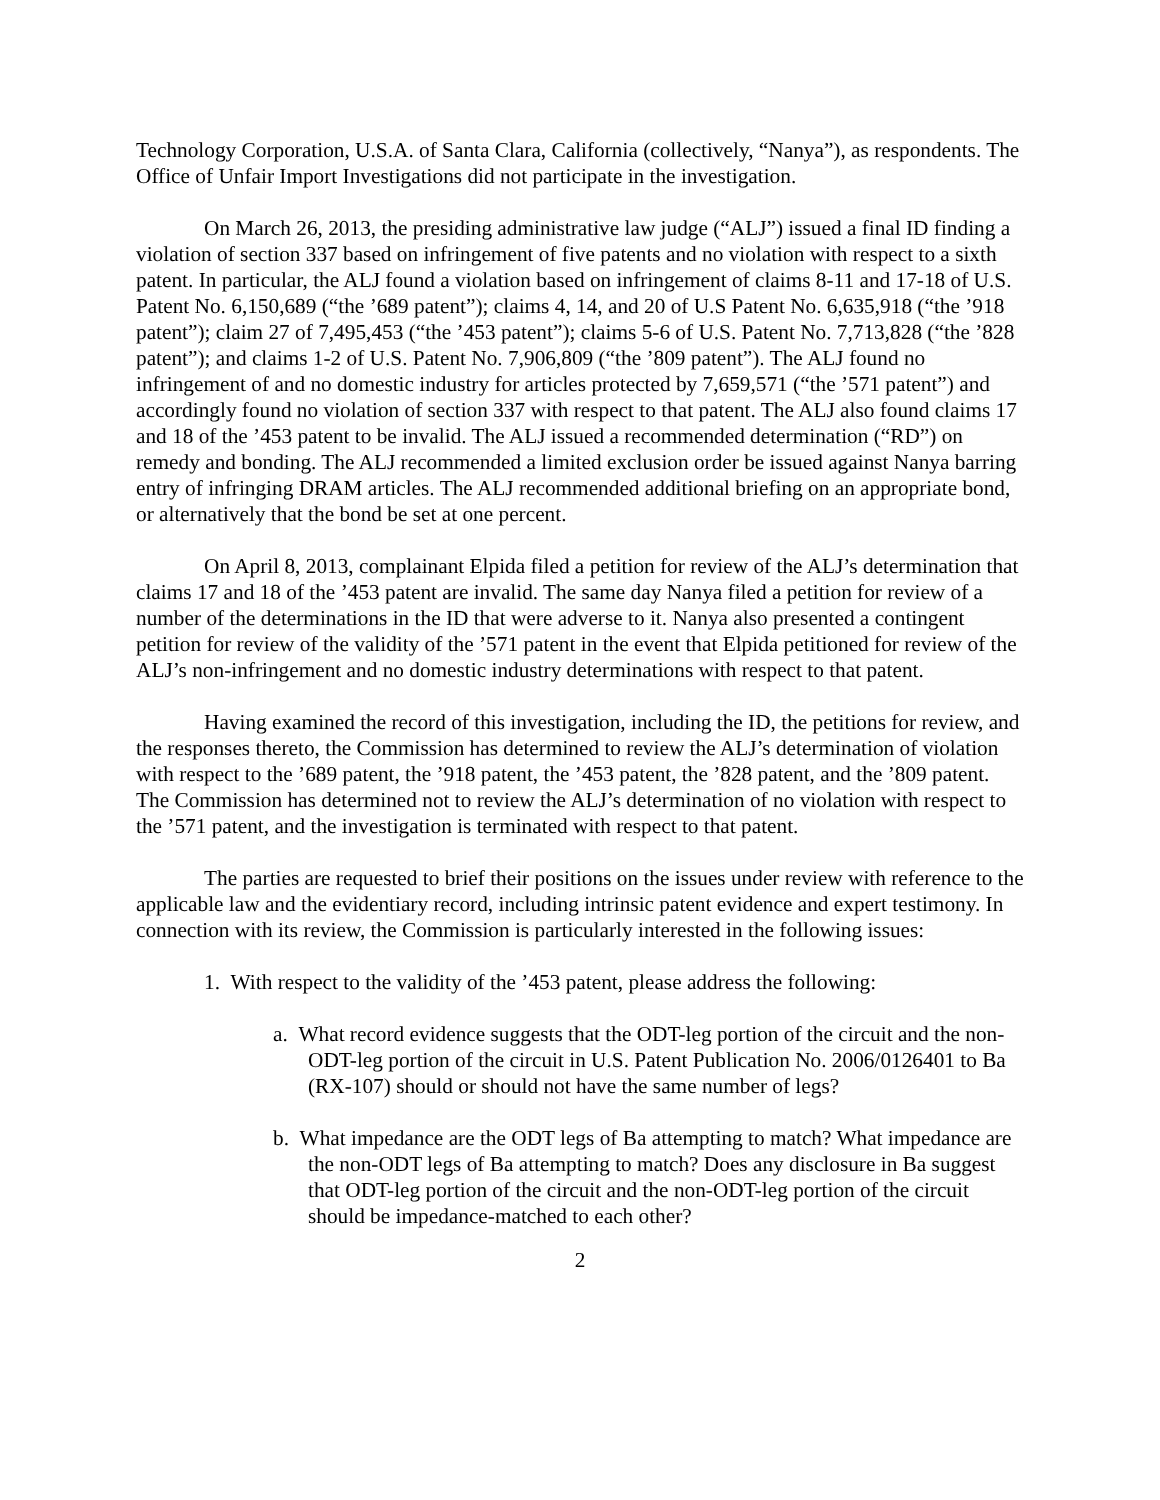Technology Corporation, U.S.A. of Santa Clara, California (collectively, “Nanya”), as respondents. The Office of Unfair Import Investigations did not participate in the investigation.
On March 26, 2013, the presiding administrative law judge (“ALJ”) issued a final ID finding a violation of section 337 based on infringement of five patents and no violation with respect to a sixth patent. In particular, the ALJ found a violation based on infringement of claims 8-11 and 17-18 of U.S. Patent No. 6,150,689 (“the ’689 patent”); claims 4, 14, and 20 of U.S Patent No. 6,635,918 (“the ’918 patent”); claim 27 of 7,495,453 (“the ’453 patent”); claims 5-6 of U.S. Patent No. 7,713,828 (“the ’828 patent”); and claims 1-2 of U.S. Patent No. 7,906,809 (“the ’809 patent”). The ALJ found no infringement of and no domestic industry for articles protected by 7,659,571 (“the ’571 patent”) and accordingly found no violation of section 337 with respect to that patent. The ALJ also found claims 17 and 18 of the ’453 patent to be invalid. The ALJ issued a recommended determination (“RD”) on remedy and bonding. The ALJ recommended a limited exclusion order be issued against Nanya barring entry of infringing DRAM articles. The ALJ recommended additional briefing on an appropriate bond, or alternatively that the bond be set at one percent.
On April 8, 2013, complainant Elpida filed a petition for review of the ALJ’s determination that claims 17 and 18 of the ’453 patent are invalid. The same day Nanya filed a petition for review of a number of the determinations in the ID that were adverse to it. Nanya also presented a contingent petition for review of the validity of the ’571 patent in the event that Elpida petitioned for review of the ALJ’s non-infringement and no domestic industry determinations with respect to that patent.
Having examined the record of this investigation, including the ID, the petitions for review, and the responses thereto, the Commission has determined to review the ALJ’s determination of violation with respect to the ’689 patent, the ’918 patent, the ’453 patent, the ’828 patent, and the ’809 patent. The Commission has determined not to review the ALJ’s determination of no violation with respect to the ’571 patent, and the investigation is terminated with respect to that patent.
The parties are requested to brief their positions on the issues under review with reference to the applicable law and the evidentiary record, including intrinsic patent evidence and expert testimony. In connection with its review, the Commission is particularly interested in the following issues:
1. With respect to the validity of the ’453 patent, please address the following:
a. What record evidence suggests that the ODT-leg portion of the circuit and the non-ODT-leg portion of the circuit in U.S. Patent Publication No. 2006/0126401 to Ba (RX-107) should or should not have the same number of legs?
b. What impedance are the ODT legs of Ba attempting to match? What impedance are the non-ODT legs of Ba attempting to match? Does any disclosure in Ba suggest that ODT-leg portion of the circuit and the non-ODT-leg portion of the circuit should be impedance-matched to each other?
2